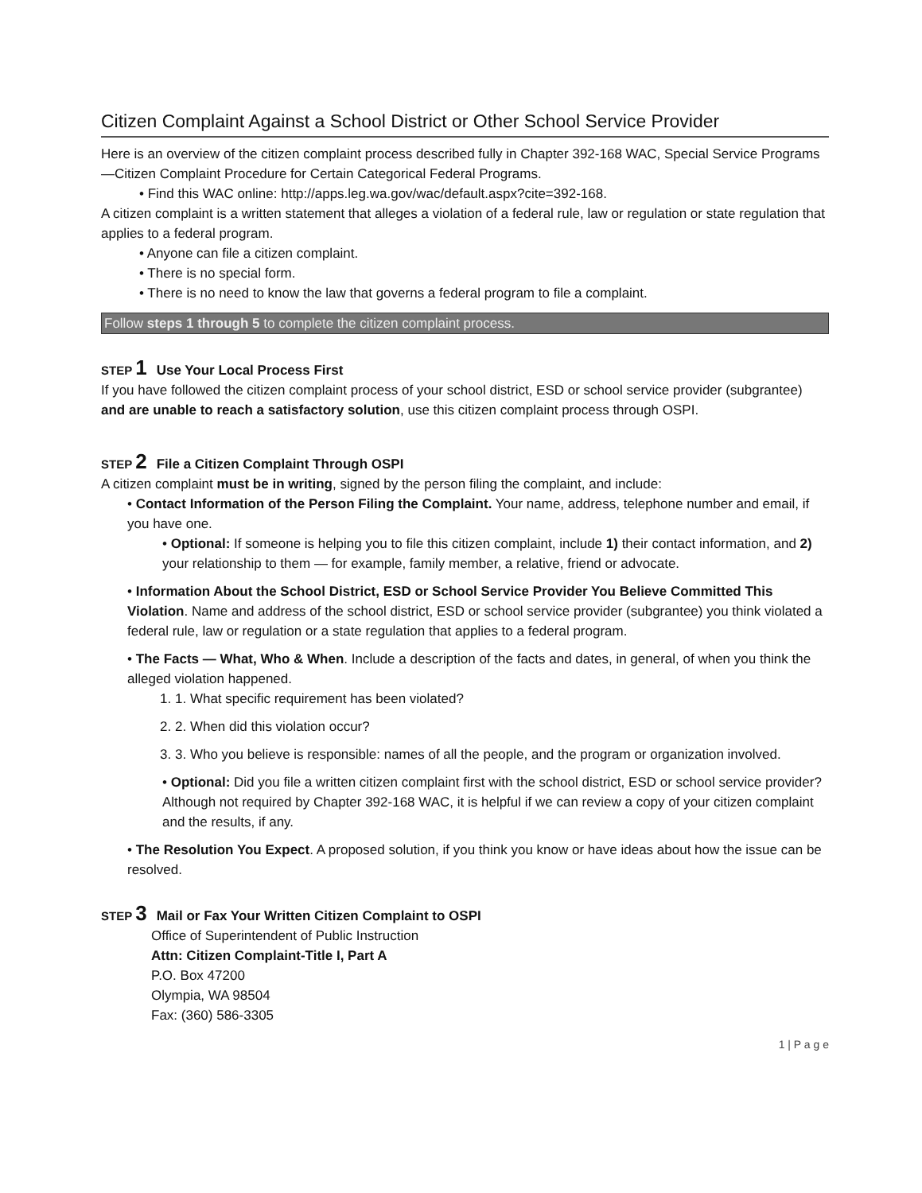Citizen Complaint Against a School District or Other School Service Provider
Here is an overview of the citizen complaint process described fully in Chapter 392-168 WAC, Special Service Programs—Citizen Complaint Procedure for Certain Categorical Federal Programs.
• Find this WAC online: http://apps.leg.wa.gov/wac/default.aspx?cite=392-168.
A citizen complaint is a written statement that alleges a violation of a federal rule, law or regulation or state regulation that applies to a federal program.
• Anyone can file a citizen complaint.
• There is no special form.
• There is no need to know the law that governs a federal program to file a complaint.
Follow steps 1 through 5 to complete the citizen complaint process.
STEP 1 Use Your Local Process First
If you have followed the citizen complaint process of your school district, ESD or school service provider (subgrantee) and are unable to reach a satisfactory solution, use this citizen complaint process through OSPI.
STEP 2 File a Citizen Complaint Through OSPI
A citizen complaint must be in writing, signed by the person filing the complaint, and include:
• Contact Information of the Person Filing the Complaint. Your name, address, telephone number and email, if you have one.
• Optional: If someone is helping you to file this citizen complaint, include 1) their contact information, and 2) your relationship to them — for example, family member, a relative, friend or advocate.
• Information About the School District, ESD or School Service Provider You Believe Committed This Violation. Name and address of the school district, ESD or school service provider (subgrantee) you think violated a federal rule, law or regulation or a state regulation that applies to a federal program.
• The Facts — What, Who & When. Include a description of the facts and dates, in general, of when you think the alleged violation happened.
1. 1. What specific requirement has been violated?
2. 2. When did this violation occur?
3. 3. Who you believe is responsible: names of all the people, and the program or organization involved.
• Optional: Did you file a written citizen complaint first with the school district, ESD or school service provider? Although not required by Chapter 392-168 WAC, it is helpful if we can review a copy of your citizen complaint and the results, if any.
• The Resolution You Expect. A proposed solution, if you think you know or have ideas about how the issue can be resolved.
STEP 3 Mail or Fax Your Written Citizen Complaint to OSPI
Office of Superintendent of Public Instruction
Attn: Citizen Complaint-Title I, Part A
P.O. Box 47200
Olympia, WA 98504
Fax: (360) 586-3305
1 | P a g e